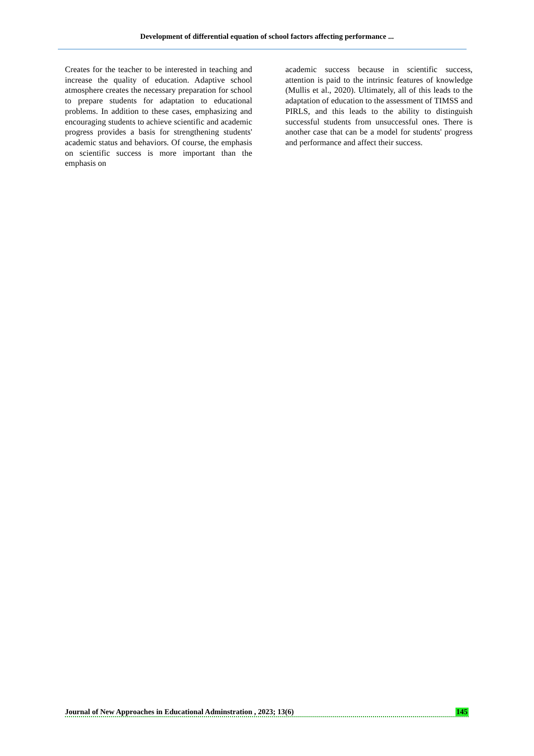Development of differential equation of school factors affecting performance ...
Creates for the teacher to be interested in teaching and increase the quality of education. Adaptive school atmosphere creates the necessary preparation for school to prepare students for adaptation to educational problems. In addition to these cases, emphasizing and encouraging students to achieve scientific and academic progress provides a basis for strengthening students' academic status and behaviors. Of course, the emphasis on scientific success is more important than the emphasis on
academic success because in scientific success, attention is paid to the intrinsic features of knowledge (Mullis et al., 2020). Ultimately, all of this leads to the adaptation of education to the assessment of TIMSS and PIRLS, and this leads to the ability to distinguish successful students from unsuccessful ones. There is another case that can be a model for students' progress and performance and affect their success.
Journal of New Approaches in Educational Adminstration , 2023; 13(6) 145